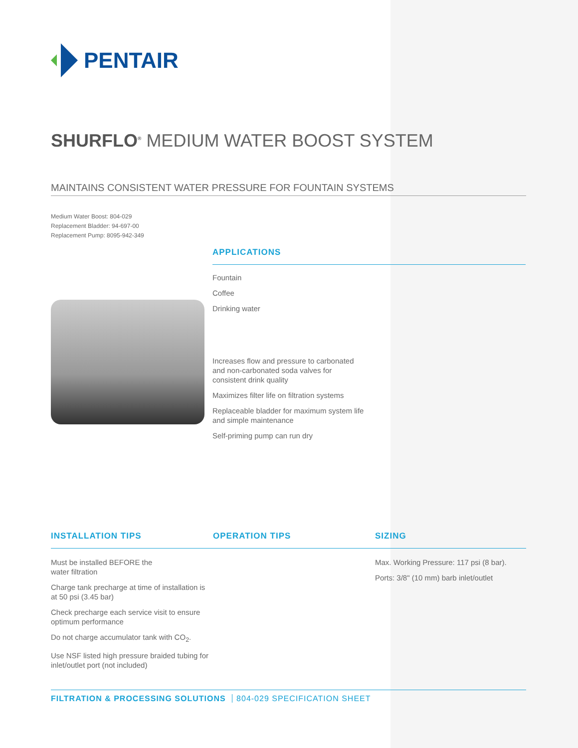PENTAIR
SHURFLO<sup>®</sup> MEDIUM WATER BOOST SYSTEM
MAINTAINS CONSISTENT WATER PRESSURE FOR FOUNTAIN SYSTEMS
Medium Water Boost: 804-029
Replacement Bladder: 94-697-00
Replacement Pump: 8095-942-349
APPLICATIONS
Fountain
Coffee
Drinking water
Increases flow and pressure to carbonated and non-carbonated soda valves for consistent drink quality
Maximizes filter life on filtration systems
Replaceable bladder for maximum system life and simple maintenance
Self-priming pump can run dry
INSTALLATION TIPS OPERATION TIPS SIZING
Must be installed BEFORE the
water filtration
Charge tank precharge at time of installation is at 50 psi (3.45 bar)
Check precharge each service visit to ensure optimum performance
Do not charge accumulator tank with CO<sub>2</sub>.
Use NSF listed high pressure braided tubing for inlet/outlet port (not included)
Max. Working Pressure: 117 psi (8 bar).
Ports: 3/8" (10 mm) barb inlet/outlet
FILTRATION & PROCESSING SOLUTIONS 804-029 SPECIFICATION SHEET